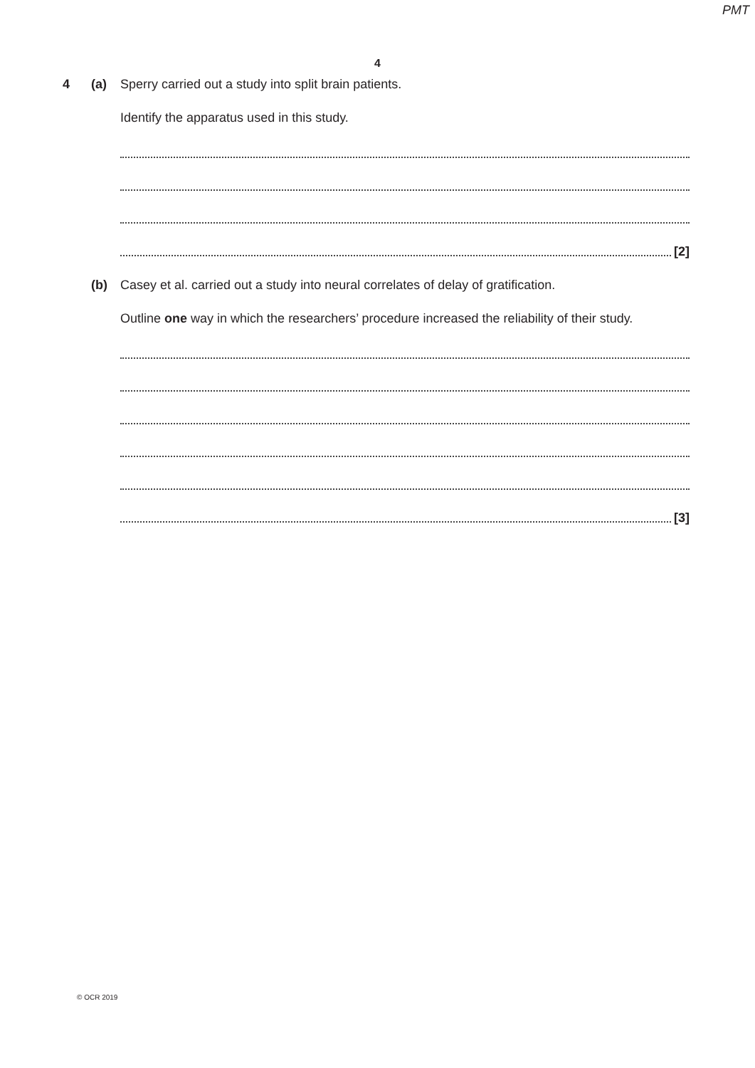PMT
4
4 (a) Sperry carried out a study into split brain patients.
Identify the apparatus used in this study.
[2]
(b) Casey et al. carried out a study into neural correlates of delay of gratification.
Outline one way in which the researchers’ procedure increased the reliability of their study.
[3]
© OCR 2019